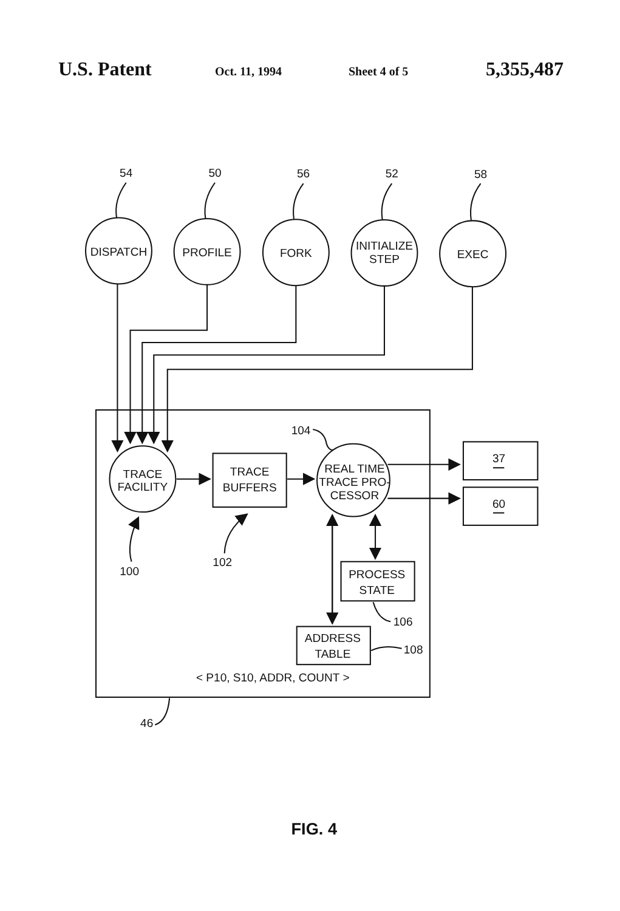U.S. Patent Oct. 11, 1994 Sheet 4 of 5 5,355,487
54
50
56
52
58
DISPATCH
PROFILE
FORK
INITIALIZE
STEP
EXEC
TRACE
FACILITY
TRACE
BUFFERS
REAL TIME
TRACE PRO-
CESSOR
37
60
PROCESS
STATE
ADDRESS
TABLE
104
100
102
106
108
46
< P10, S10, ADDR, COUNT >
FIG. 4